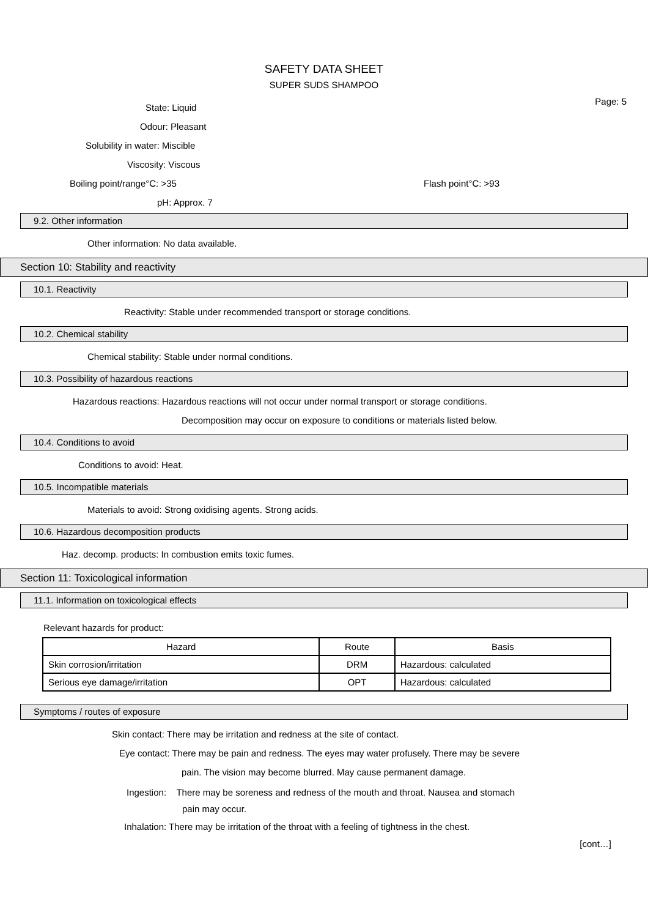SAFETY DATA SHEET
SUPER SUDS SHAMPOO
Page: 5
State: Liquid
Odour: Pleasant
Solubility in water: Miscible
Viscosity: Viscous
Boiling point/range°C: >35 Flash point°C: >93
pH: Approx. 7
9.2. Other information
Other information: No data available.
Section 10: Stability and reactivity
10.1. Reactivity
Reactivity: Stable under recommended transport or storage conditions.
10.2. Chemical stability
Chemical stability: Stable under normal conditions.
10.3. Possibility of hazardous reactions
Hazardous reactions: Hazardous reactions will not occur under normal transport or storage conditions.
Decomposition may occur on exposure to conditions or materials listed below.
10.4. Conditions to avoid
Conditions to avoid: Heat.
10.5. Incompatible materials
Materials to avoid: Strong oxidising agents. Strong acids.
10.6. Hazardous decomposition products
Haz. decomp. products: In combustion emits toxic fumes.
Section 11: Toxicological information
11.1. Information on toxicological effects
Relevant hazards for product:
| Hazard | Route | Basis |
| --- | --- | --- |
| Skin corrosion/irritation | DRM | Hazardous: calculated |
| Serious eye damage/irritation | OPT | Hazardous: calculated |
Symptoms / routes of exposure
Skin contact: There may be irritation and redness at the site of contact.
Eye contact: There may be pain and redness. The eyes may water profusely. There may be severe
pain. The vision may become blurred. May cause permanent damage.
Ingestion: There may be soreness and redness of the mouth and throat. Nausea and stomach
pain may occur.
Inhalation: There may be irritation of the throat with a feeling of tightness in the chest.
[cont…]